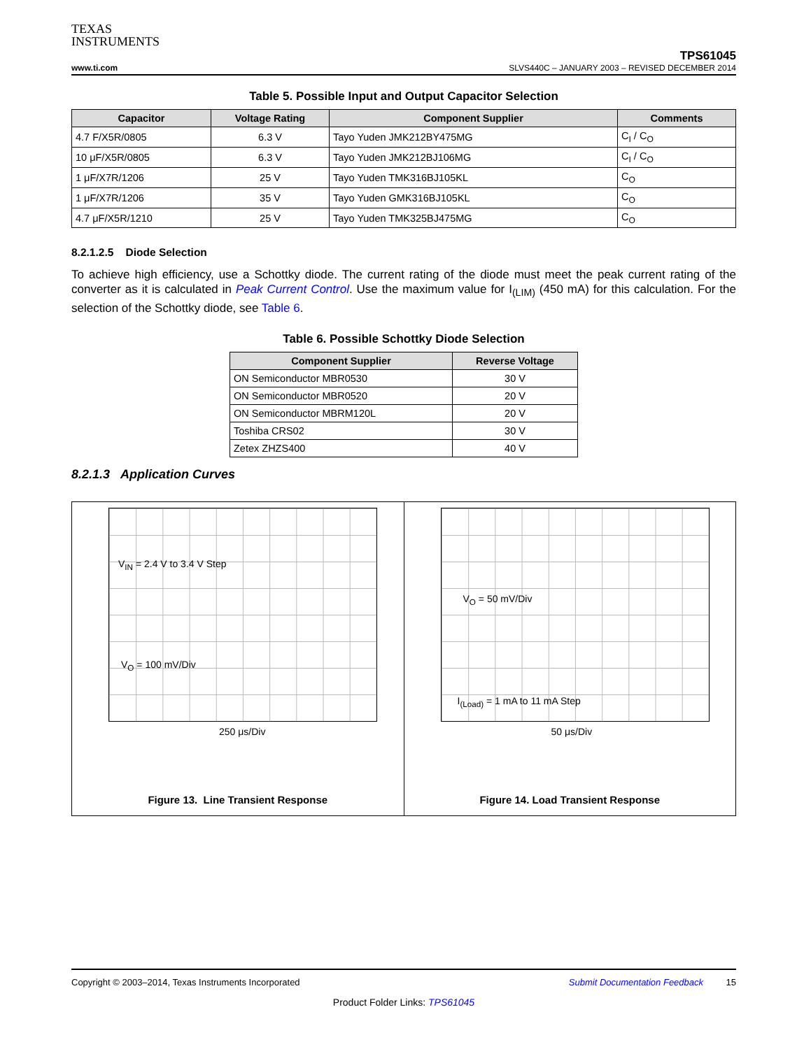TEXAS
INSTRUMENTS
TPS61045
www.ti.com SLVS440C – JANUARY 2003 – REVISED DECEMBER 2014
Table 5. Possible Input and Output Capacitor Selection
| Capacitor | Voltage Rating | Component Supplier | Comments |
| --- | --- | --- | --- |
| 4.7 F/X5R/0805 | 6.3 V | Tayo Yuden JMK212BY475MG | C<sub>I</sub> / C<sub>O</sub> |
| 10 μF/X5R/0805 | 6.3 V | Tayo Yuden JMK212BJ106MG | C<sub>I</sub> / C<sub>O</sub> |
| 1 μF/X7R/1206 | 25 V | Tayo Yuden TMK316BJ105KL | C<sub>O</sub> |
| 1 μF/X7R/1206 | 35 V | Tayo Yuden GMK316BJ105KL | C<sub>O</sub> |
| 4.7 μF/X5R/1210 | 25 V | Tayo Yuden TMK325BJ475MG | C<sub>O</sub> |
8.2.1.2.5 Diode Selection
To achieve high efficiency, use a Schottky diode. The current rating of the diode must meet the peak current rating of the converter as it is calculated in Peak Current Control. Use the maximum value for I<sub>(LIM)</sub> (450 mA) for this calculation. For the selection of the Schottky diode, see Table 6.
Table 6. Possible Schottky Diode Selection
| Component Supplier | Reverse Voltage |
| --- | --- |
| ON Semiconductor MBR0530 | 30 V |
| ON Semiconductor MBR0520 | 20 V |
| ON Semiconductor MBRM120L | 20 V |
| Toshiba CRS02 | 30 V |
| Zetex ZHZS400 | 40 V |
8.2.1.3 Application Curves
V<sub>IN</sub> = 2.4 V to 3.4 V Step
V<sub>O</sub> = 100 mV/Div
250 μs/Div
Figure 13. Line Transient Response
V<sub>O</sub> = 50 mV/Div
I<sub>(Load)</sub> = 1 mA to 11 mA Step
50 μs/Div
Figure 14. Load Transient Response
Copyright © 2003–2014, Texas Instruments Incorporated Submit Documentation Feedback 15
Product Folder Links: TPS61045